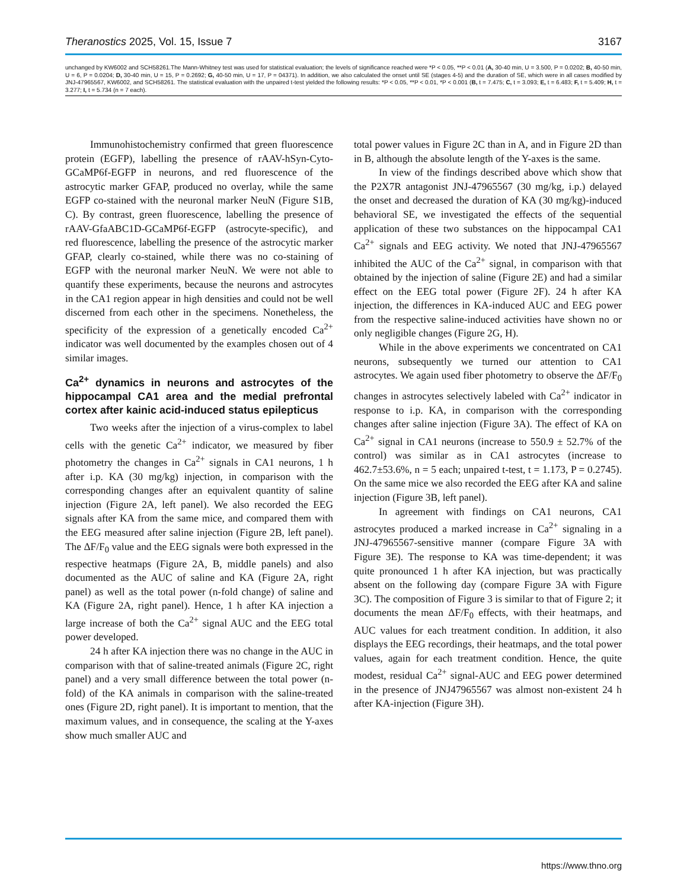Theranostics 2025, Vol. 15, Issue 7 3167
unchanged by KW6002 and SCH58261.The Mann-Whitney test was used for statistical evaluation; the levels of significance reached were *P < 0.05, **P < 0.01 (A, 30-40 min, U = 3.500, P = 0.0202; B, 40-50 min, U = 6, P = 0.0204; D, 30-40 min, U = 15, P = 0.2692; G, 40-50 min, U = 17, P = 04371). In addition, we also calculated the onset until SE (stages 4-5) and the duration of SE, which were in all cases modified by JNJ-47965567, KW6002, and SCH58261. The statistical evaluation with the unpaired t-test yielded the following results: *P < 0.05, **P < 0.01, *P < 0.001 (B, t = 7.475; C, t = 3.093; E, t = 6.483; F, t = 5.409; H, t = 3.277; I, t = 5.734 (n = 7 each).
Immunohistochemistry confirmed that green fluorescence protein (EGFP), labelling the presence of rAAV-hSyn-Cyto-GCaMP6f-EGFP in neurons, and red fluorescence of the astrocytic marker GFAP, produced no overlay, while the same EGFP co-stained with the neuronal marker NeuN (Figure S1B, C). By contrast, green fluorescence, labelling the presence of rAAV-GfaABC1D-GCaMP6f-EGFP (astrocyte-specific), and red fluorescence, labelling the presence of the astrocytic marker GFAP, clearly co-stained, while there was no co-staining of EGFP with the neuronal marker NeuN. We were not able to quantify these experiments, because the neurons and astrocytes in the CA1 region appear in high densities and could not be well discerned from each other in the specimens. Nonetheless, the specificity of the expression of a genetically encoded Ca<sup>2+</sup> indicator was well documented by the examples chosen out of 4 similar images.
Ca<sup>2+</sup> dynamics in neurons and astrocytes of the hippocampal CA1 area and the medial prefrontal cortex after kainic acid-induced status epilepticus
Two weeks after the injection of a virus-complex to label cells with the genetic Ca<sup>2+</sup> indicator, we measured by fiber photometry the changes in Ca<sup>2+</sup> signals in CA1 neurons, 1 h after i.p. KA (30 mg/kg) injection, in comparison with the corresponding changes after an equivalent quantity of saline injection (Figure 2A, left panel). We also recorded the EEG signals after KA from the same mice, and compared them with the EEG measured after saline injection (Figure 2B, left panel). The ΔF/F<sub>0</sub> value and the EEG signals were both expressed in the respective heatmaps (Figure 2A, B, middle panels) and also documented as the AUC of saline and KA (Figure 2A, right panel) as well as the total power (n-fold change) of saline and KA (Figure 2A, right panel). Hence, 1 h after KA injection a large increase of both the Ca<sup>2+</sup> signal AUC and the EEG total power developed.
24 h after KA injection there was no change in the AUC in comparison with that of saline-treated animals (Figure 2C, right panel) and a very small difference between the total power (n-fold) of the KA animals in comparison with the saline-treated ones (Figure 2D, right panel). It is important to mention, that the maximum values, and in consequence, the scaling at the Y-axes show much smaller AUC and
total power values in Figure 2C than in A, and in Figure 2D than in B, although the absolute length of the Y-axes is the same.
In view of the findings described above which show that the P2X7R antagonist JNJ-47965567 (30 mg/kg, i.p.) delayed the onset and decreased the duration of KA (30 mg/kg)-induced behavioral SE, we investigated the effects of the sequential application of these two substances on the hippocampal CA1 Ca<sup>2+</sup> signals and EEG activity. We noted that JNJ-47965567 inhibited the AUC of the Ca<sup>2+</sup> signal, in comparison with that obtained by the injection of saline (Figure 2E) and had a similar effect on the EEG total power (Figure 2F). 24 h after KA injection, the differences in KA-induced AUC and EEG power from the respective saline-induced activities have shown no or only negligible changes (Figure 2G, H).
While in the above experiments we concentrated on CA1 neurons, subsequently we turned our attention to CA1 astrocytes. We again used fiber photometry to observe the ΔF/F<sub>0</sub> changes in astrocytes selectively labeled with Ca<sup>2+</sup> indicator in response to i.p. KA, in comparison with the corresponding changes after saline injection (Figure 3A). The effect of KA on Ca<sup>2+</sup> signal in CA1 neurons (increase to 550.9 ± 52.7% of the control) was similar as in CA1 astrocytes (increase to 462.7±53.6%, n = 5 each; unpaired t-test, t = 1.173, P = 0.2745). On the same mice we also recorded the EEG after KA and saline injection (Figure 3B, left panel).
In agreement with findings on CA1 neurons, CA1 astrocytes produced a marked increase in Ca<sup>2+</sup> signaling in a JNJ-47965567-sensitive manner (compare Figure 3A with Figure 3E). The response to KA was time-dependent; it was quite pronounced 1 h after KA injection, but was practically absent on the following day (compare Figure 3A with Figure 3C). The composition of Figure 3 is similar to that of Figure 2; it documents the mean ΔF/F<sub>0</sub> effects, with their heatmaps, and AUC values for each treatment condition. In addition, it also displays the EEG recordings, their heatmaps, and the total power values, again for each treatment condition. Hence, the quite modest, residual Ca<sup>2+</sup> signal-AUC and EEG power determined in the presence of JNJ47965567 was almost non-existent 24 h after KA-injection (Figure 3H).
https://www.thno.org